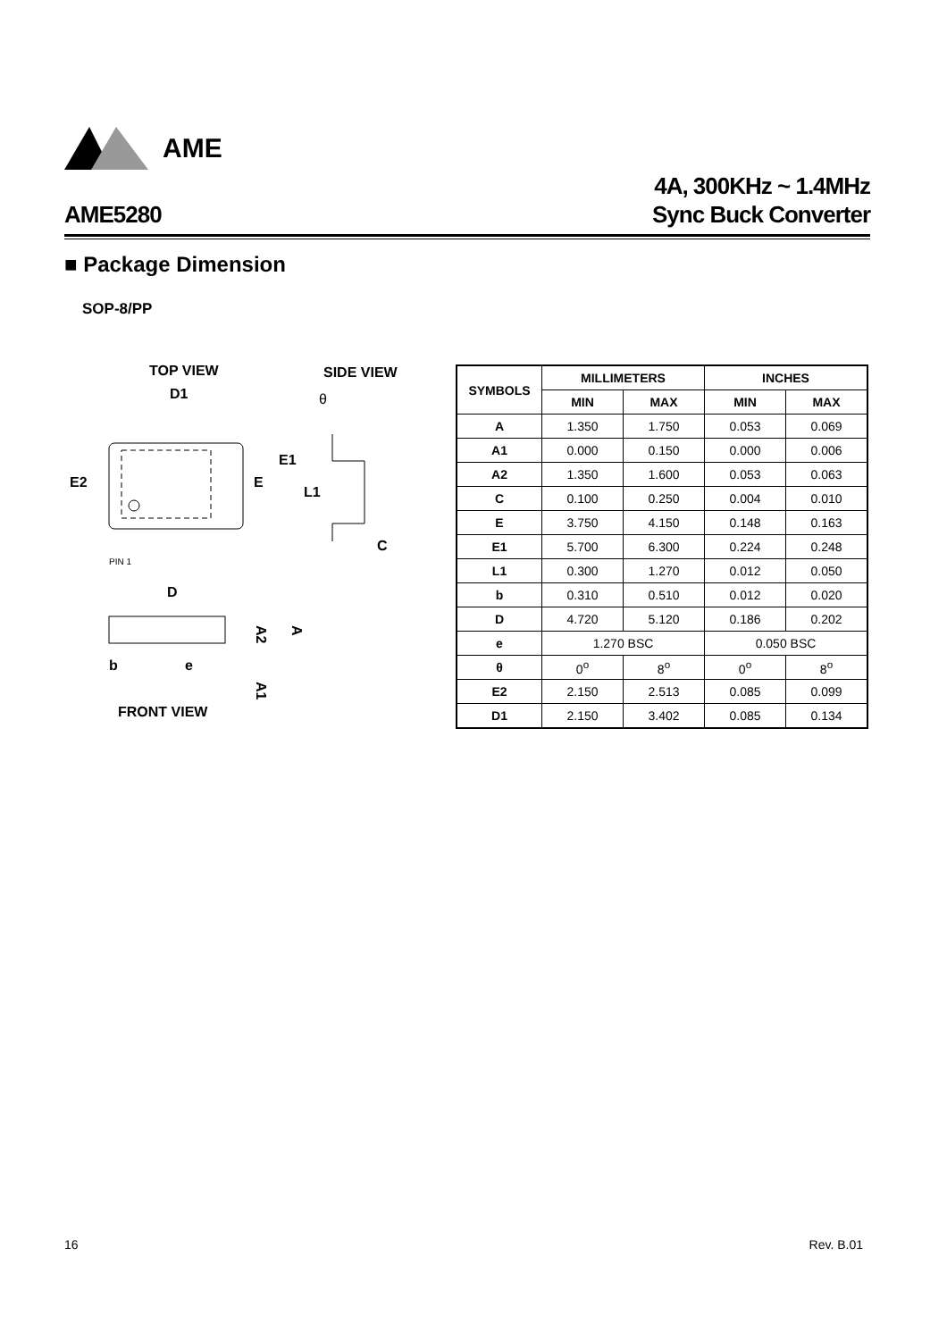AME
AME5280
4A, 300KHz ~ 1.4MHz
Sync Buck Converter
■ Package Dimension
SOP-8/PP
TOP VIEW
SIDE VIEW
D1
θ
E2
E
E1
L1
C
PIN 1
D
b
e
A2
A
A1
FRONT VIEW
| SYMBOLS | MILLIMETERS | | INCHES | |
| --- | --- | --- | --- | --- |
| | MIN | MAX | MIN | MAX |
| A | 1.350 | 1.750 | 0.053 | 0.069 |
| A1 | 0.000 | 0.150 | 0.000 | 0.006 |
| A2 | 1.350 | 1.600 | 0.053 | 0.063 |
| C | 0.100 | 0.250 | 0.004 | 0.010 |
| E | 3.750 | 4.150 | 0.148 | 0.163 |
| E1 | 5.700 | 6.300 | 0.224 | 0.248 |
| L1 | 0.300 | 1.270 | 0.012 | 0.050 |
| b | 0.310 | 0.510 | 0.012 | 0.020 |
| D | 4.720 | 5.120 | 0.186 | 0.202 |
| e | 1.270 BSC | | 0.050 BSC | |
| θ | 0<sup>o</sup> | 8<sup>o</sup> | 0<sup>o</sup> | 8<sup>o</sup> |
| E2 | 2.150 | 2.513 | 0.085 | 0.099 |
| D1 | 2.150 | 3.402 | 0.085 | 0.134 |
16 Rev. B.01